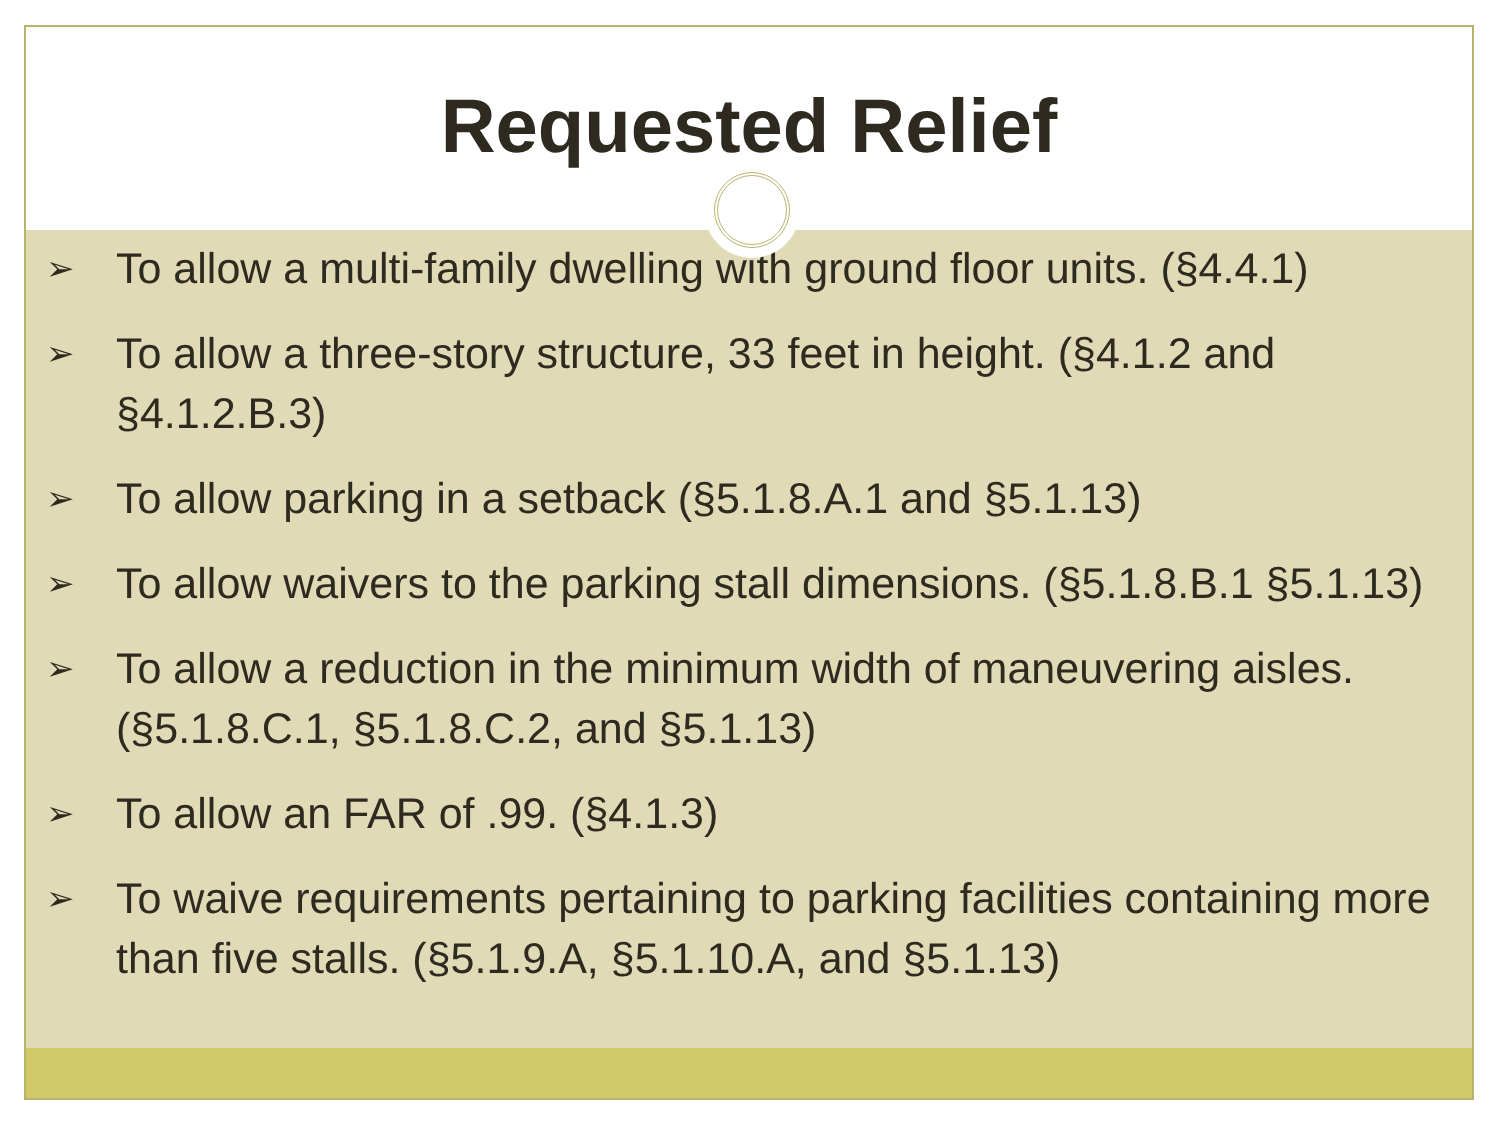Requested Relief
➢ To allow a multi-family dwelling with ground floor units. (§4.4.1)
➢ To allow a three-story structure, 33 feet in height. (§4.1.2 and §4.1.2.B.3)
➢ To allow parking in a setback (§5.1.8.A.1 and §5.1.13)
➢ To allow waivers to the parking stall dimensions. (§5.1.8.B.1 §5.1.13)
➢ To allow a reduction in the minimum width of maneuvering aisles. (§5.1.8.C.1, §5.1.8.C.2, and §5.1.13)
➢ To allow an FAR of .99. (§4.1.3)
➢ To waive requirements pertaining to parking facilities containing more than five stalls. (§5.1.9.A, §5.1.10.A, and §5.1.13)